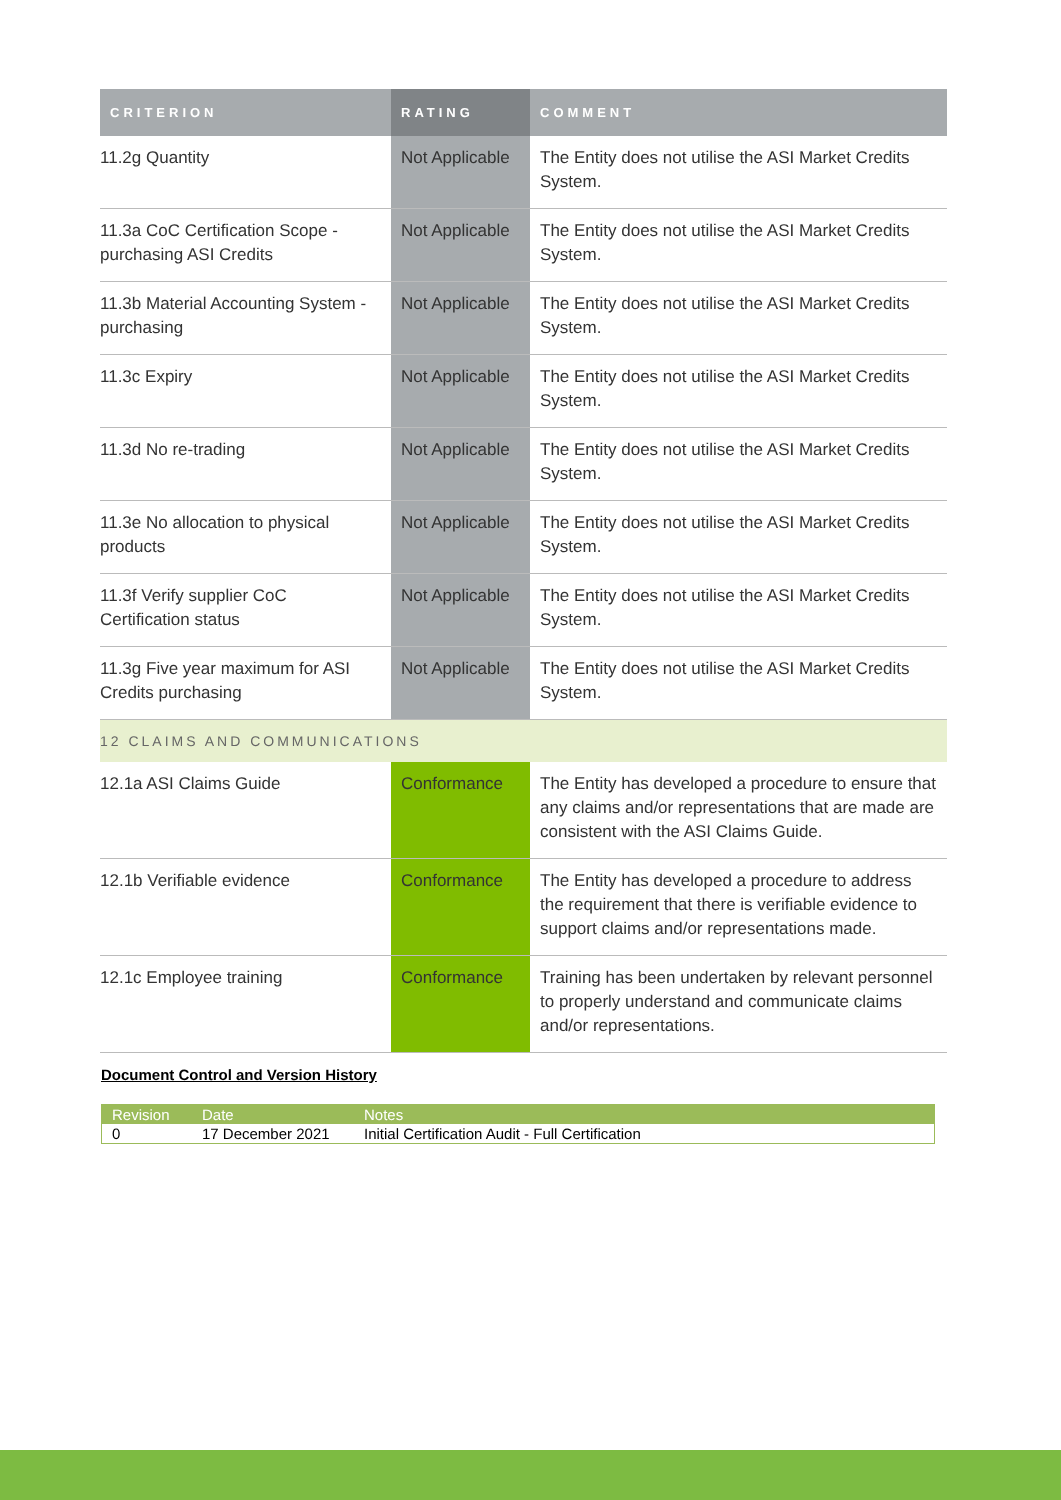| CRITERION | RATING | COMMENT |
| --- | --- | --- |
| 11.2g Quantity | Not Applicable | The Entity does not utilise the ASI Market Credits System. |
| 11.3a CoC Certification Scope - purchasing ASI Credits | Not Applicable | The Entity does not utilise the ASI Market Credits System. |
| 11.3b Material Accounting System - purchasing | Not Applicable | The Entity does not utilise the ASI Market Credits System. |
| 11.3c Expiry | Not Applicable | The Entity does not utilise the ASI Market Credits System. |
| 11.3d No re-trading | Not Applicable | The Entity does not utilise the ASI Market Credits System. |
| 11.3e No allocation to physical products | Not Applicable | The Entity does not utilise the ASI Market Credits System. |
| 11.3f Verify supplier CoC Certification status | Not Applicable | The Entity does not utilise the ASI Market Credits System. |
| 11.3g Five year maximum for ASI Credits purchasing | Not Applicable | The Entity does not utilise the ASI Market Credits System. |
| 12 CLAIMS AND COMMUNICATIONS | | |
| 12.1a ASI Claims Guide | Conformance | The Entity has developed a procedure to ensure that any claims and/or representations that are made are consistent with the ASI Claims Guide. |
| 12.1b Verifiable evidence | Conformance | The Entity has developed a procedure to address the requirement that there is verifiable evidence to support claims and/or representations made. |
| 12.1c Employee training | Conformance | Training has been undertaken by relevant personnel to properly understand and communicate claims and/or representations. |
Document Control and Version History
| Revision | Date | Notes |
| --- | --- | --- |
| 0 | 17 December 2021 | Initial Certification Audit - Full Certification |